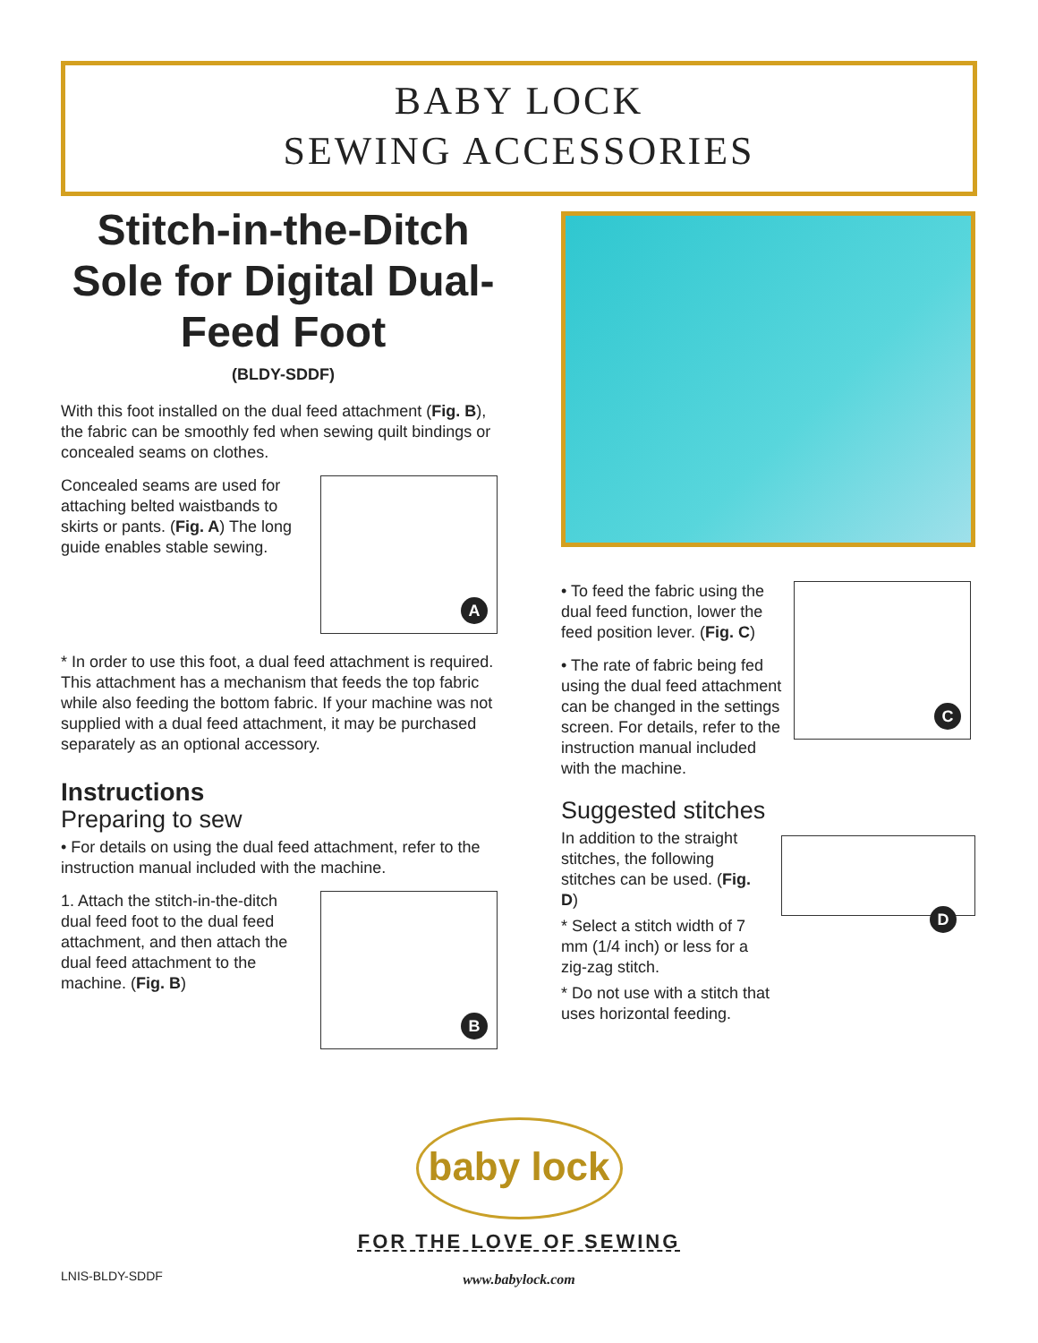BABY LOCK
SEWING ACCESSORIES
Stitch-in-the-Ditch Sole for Digital Dual-Feed Foot
(BLDY-SDDF)
With this foot installed on the dual feed attachment (Fig. B), the fabric can be smoothly fed when sewing quilt bindings or concealed seams on clothes.
Concealed seams are used for attaching belted waistbands to skirts or pants. (Fig. A) The long guide enables stable sewing.
A
* In order to use this foot, a dual feed attachment is required. This attachment has a mechanism that feeds the top fabric while also feeding the bottom fabric. If your machine was not supplied with a dual feed attachment, it may be purchased separately as an optional accessory.
Instructions
Preparing to sew
• For details on using the dual feed attachment, refer to the instruction manual included with the machine.
1. Attach the stitch-in-the-ditch dual feed foot to the dual feed attachment, and then attach the dual feed attachment to the machine. (Fig. B)
B
• To feed the fabric using the dual feed function, lower the feed position lever. (Fig. C)
• The rate of fabric being fed using the dual feed attachment can be changed in the settings screen. For details, refer to the instruction manual included with the machine.
C
Suggested stitches
In addition to the straight stitches, the following stitches can be used. (Fig. D)
* Select a stitch width of 7 mm (1/4 inch) or less for a zig-zag stitch.
* Do not use with a stitch that uses horizontal feeding.
D
baby lock
FOR THE LOVE OF SEWING
www.babylock.com
LNIS-BLDY-SDDF